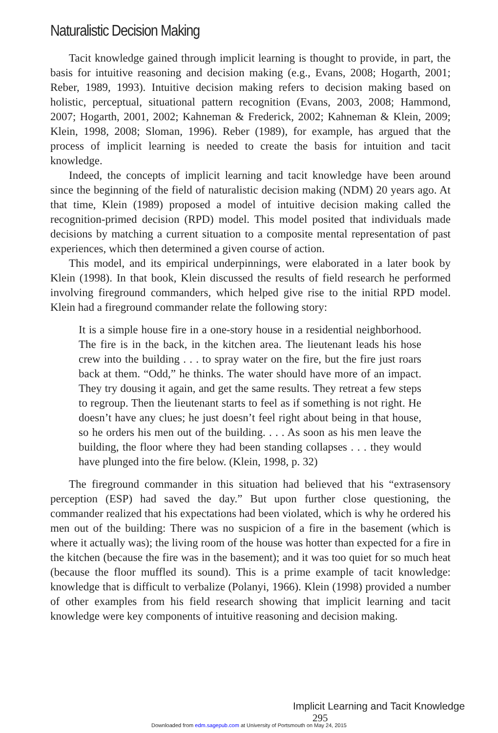Naturalistic Decision Making
Tacit knowledge gained through implicit learning is thought to provide, in part, the basis for intuitive reasoning and decision making (e.g., Evans, 2008; Hogarth, 2001; Reber, 1989, 1993). Intuitive decision making refers to decision making based on holistic, perceptual, situational pattern recognition (Evans, 2003, 2008; Hammond, 2007; Hogarth, 2001, 2002; Kahneman & Frederick, 2002; Kahneman & Klein, 2009; Klein, 1998, 2008; Sloman, 1996). Reber (1989), for example, has argued that the process of implicit learning is needed to create the basis for intuition and tacit knowledge.
Indeed, the concepts of implicit learning and tacit knowledge have been around since the beginning of the field of naturalistic decision making (NDM) 20 years ago. At that time, Klein (1989) proposed a model of intuitive decision making called the recognition-primed decision (RPD) model. This model posited that individuals made decisions by matching a current situation to a composite mental representation of past experiences, which then determined a given course of action.
This model, and its empirical underpinnings, were elaborated in a later book by Klein (1998). In that book, Klein discussed the results of field research he performed involving fireground commanders, which helped give rise to the initial RPD model. Klein had a fireground commander relate the following story:
It is a simple house fire in a one-story house in a residential neighborhood. The fire is in the back, in the kitchen area. The lieutenant leads his hose crew into the building . . . to spray water on the fire, but the fire just roars back at them. “Odd,” he thinks. The water should have more of an impact. They try dousing it again, and get the same results. They retreat a few steps to regroup. Then the lieutenant starts to feel as if something is not right. He doesn’t have any clues; he just doesn’t feel right about being in that house, so he orders his men out of the building. . . . As soon as his men leave the building, the floor where they had been standing collapses . . . they would have plunged into the fire below. (Klein, 1998, p. 32)
The fireground commander in this situation had believed that his “extrasensory perception (ESP) had saved the day.” But upon further close questioning, the commander realized that his expectations had been violated, which is why he ordered his men out of the building: There was no suspicion of a fire in the basement (which is where it actually was); the living room of the house was hotter than expected for a fire in the kitchen (because the fire was in the basement); and it was too quiet for so much heat (because the floor muffled its sound). This is a prime example of tacit knowledge: knowledge that is difficult to verbalize (Polanyi, 1966). Klein (1998) provided a number of other examples from his field research showing that implicit learning and tacit knowledge were key components of intuitive reasoning and decision making.
Implicit Learning and Tacit Knowledge 295
Downloaded from edm.sagepub.com at University of Portsmouth on May 24, 2015